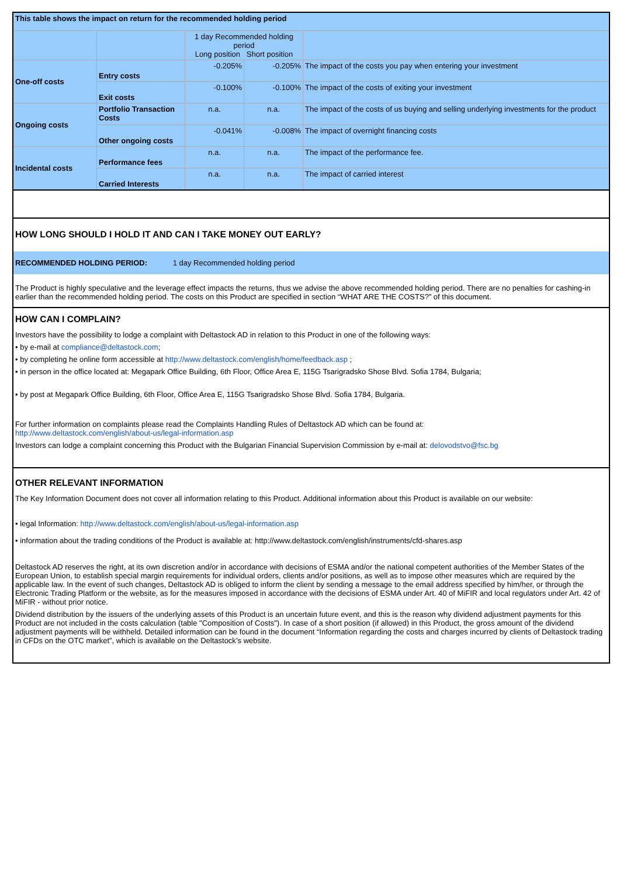| This table shows the impact on return for the recommended holding period | | | | |
| --- | --- | --- | --- | --- |
| | | 1 day Recommended holding period Long position Short position | | |
| One-off costs | Entry costs | -0.205% | -0.205% | The impact of the costs you pay when entering your investment |
| | Exit costs | -0.100% | -0.100% | The impact of the costs of exiting your investment |
| Ongoing costs | Portfolio Transaction Costs | n.a. | n.a. | The impact of the costs of us buying and selling underlying investments for the product |
| | Other ongoing costs | -0.041% | -0.008% | The impact of overnight financing costs |
| Incidental costs | Performance fees | n.a. | n.a. | The impact of the performance fee. |
| | Carried Interests | n.a. | n.a. | The impact of carried interest |
HOW LONG SHOULD I HOLD IT AND CAN I TAKE MONEY OUT EARLY?
RECOMMENDED HOLDING PERIOD: 1 day Recommended holding period
The Product is highly speculative and the leverage effect impacts the returns, thus we advise the above recommended holding period. There are no penalties for cashing-in earlier than the recommended holding period. The costs on this Product are specified in section “WHAT ARE THE COSTS?” of this document.
HOW CAN I COMPLAIN?
Investors have the possibility to lodge a complaint with Deltastock AD in relation to this Product in one of the following ways:
• by e-mail at compliance@deltastock.com;
• by completing he online form accessible at http://www.deltastock.com/english/home/feedback.asp ;
• in person in the office located at: Megapark Office Building, 6th Floor, Office Area E, 115G Tsarigradsko Shose Blvd. Sofia 1784, Bulgaria;
• by post at Megapark Office Building, 6th Floor, Office Area E, 115G Tsarigradsko Shose Blvd. Sofia 1784, Bulgaria.
For further information on complaints please read the Complaints Handling Rules of Deltastock AD which can be found at:
http://www.deltastock.com/english/about-us/legal-information.asp
Investors can lodge a complaint concerning this Product with the Bulgarian Financial Supervision Commission by e-mail at: delovodstvo@fsc.bg
OTHER RELEVANT INFORMATION
The Key Information Document does not cover all information relating to this Product. Additional information about this Product is available on our website:
• legal Information: http://www.deltastock.com/english/about-us/legal-information.asp
• information about the trading conditions of the Product is available at: http://www.deltastock.com/english/instruments/cfd-shares.asp
Deltastock AD reserves the right, at its own discretion and/or in accordance with decisions of ESMA and/or the national competent authorities of the Member States of the European Union, to establish special margin requirements for individual orders, clients and/or positions, as well as to impose other measures which are required by the applicable law. In the event of such changes, Deltastock AD is obliged to inform the client by sending a message to the email address specified by him/her, or through the Electronic Trading Platform or the website, as for the measures imposed in accordance with the decisions of ESMA under Art. 40 of MiFIR and local regulators under Art. 42 of MiFIR - without prior notice.
Dividend distribution by the issuers of the underlying assets of this Product is an uncertain future event, and this is the reason why dividend adjustment payments for this Product are not included in the costs calculation (table "Composition of Costs"). In case of a short position (if allowed) in this Product, the gross amount of the dividend adjustment payments will be withheld. Detailed information can be found in the document “Information regarding the costs and charges incurred by clients of Deltastock trading in CFDs on the OTC market”, which is available on the Deltastock’s website.